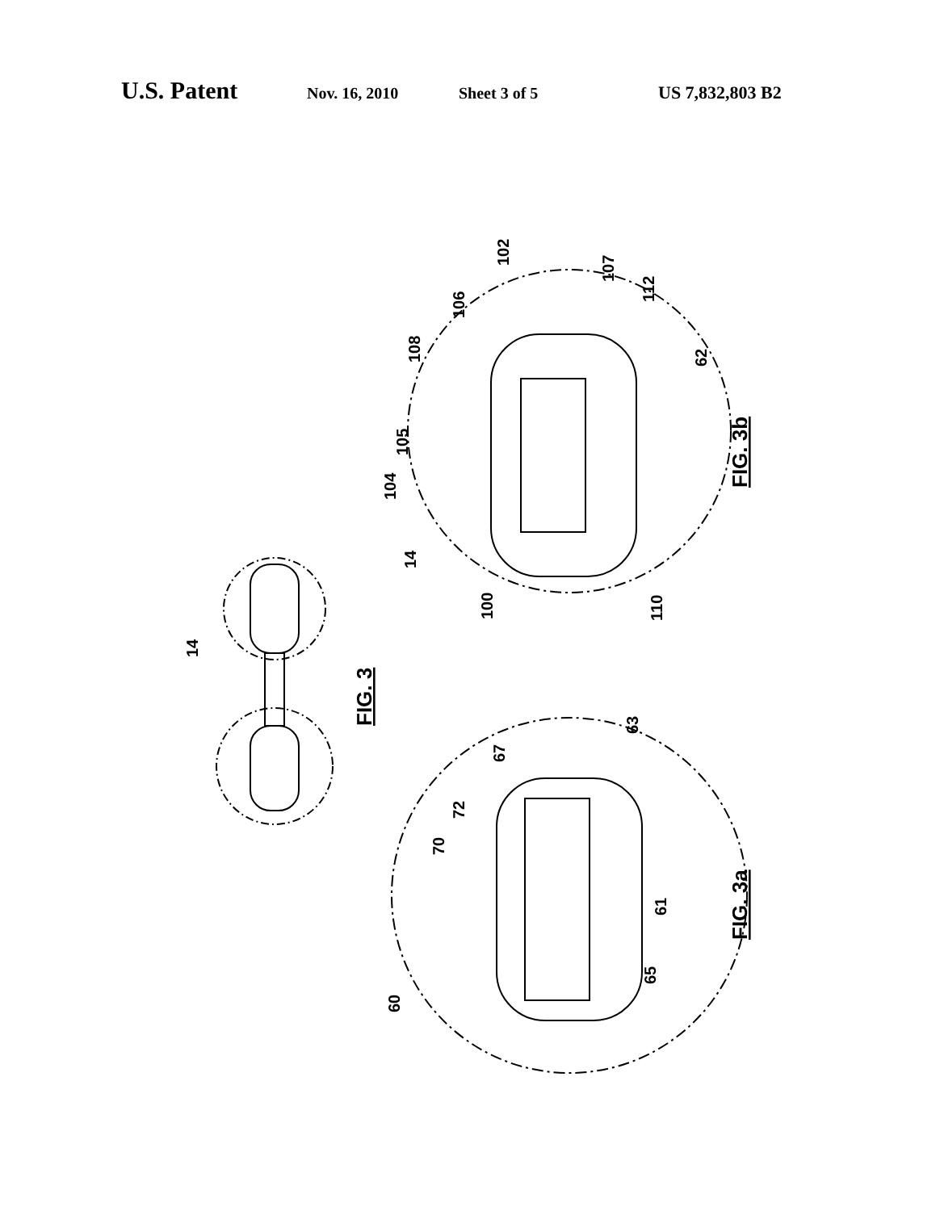U.S. Patent Nov. 16, 2010 Sheet 3 of 5 US 7,832,803 B2
FIG. 3
FIG. 3b
FIG. 3a
14
14
100
110
104
105
108
106
102
107
112
62
60
70
72
67
63
61
65